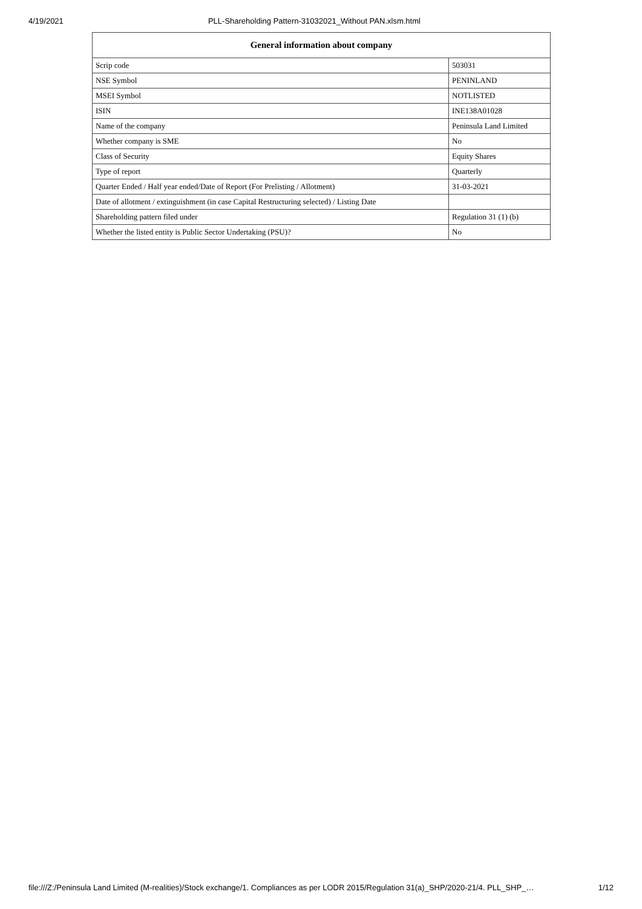4/19/2021 PLL-Shareholding Pattern-31032021_Without PAN.xlsm.html
| General information about company | |
| --- | --- |
| Scrip code | 503031 |
| NSE Symbol | PENINLAND |
| MSEI Symbol | NOTLISTED |
| ISIN | INE138A01028 |
| Name of the company | Peninsula Land Limited |
| Whether company is SME | No |
| Class of Security | Equity Shares |
| Type of report | Quarterly |
| Quarter Ended / Half year ended/Date of Report (For Prelisting / Allotment) | 31-03-2021 |
| Date of allotment / extinguishment (in case Capital Restructuring selected) / Listing Date | |
| Shareholding pattern filed under | Regulation 31 (1) (b) |
| Whether the listed entity is Public Sector Undertaking (PSU)? | No |
file:///Z:/Peninsula Land Limited (M-realities)/Stock exchange/1. Compliances as per LODR 2015/Regulation 31(a)_SHP/2020-21/4. PLL_SHP_… 1/12